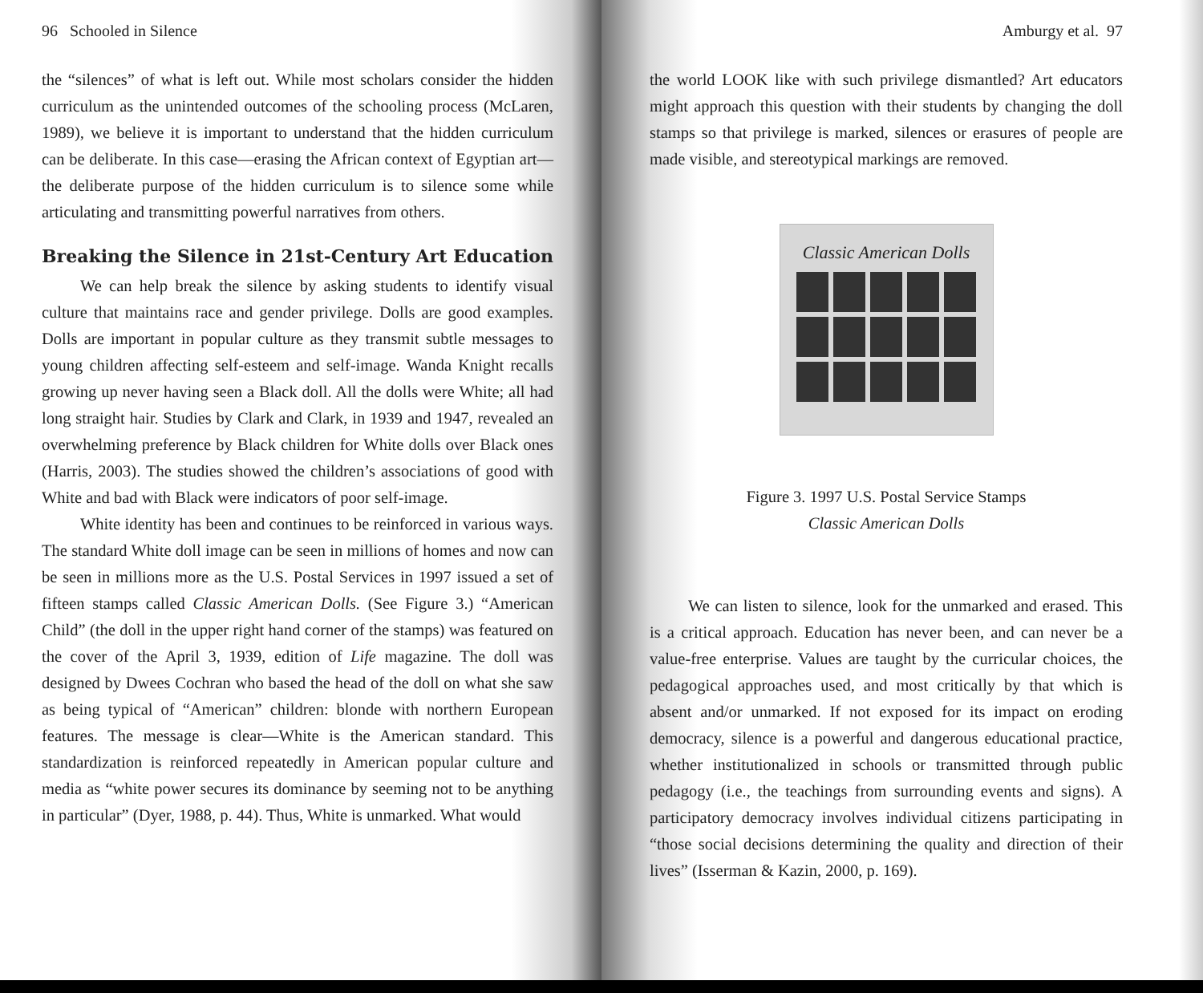96 Schooled in Silence
the “silences” of what is left out. While most scholars consider the hidden curriculum as the unintended outcomes of the schooling process (McLaren, 1989), we believe it is important to understand that the hidden curriculum can be deliberate. In this case—erasing the African context of Egyptian art—the deliberate purpose of the hidden curriculum is to silence some while articulating and transmitting powerful narratives from others.
Breaking the Silence in 21st-Century Art Education
We can help break the silence by asking students to identify visual culture that maintains race and gender privilege. Dolls are good examples. Dolls are important in popular culture as they transmit subtle messages to young children affecting self-esteem and self-image. Wanda Knight recalls growing up never having seen a Black doll. All the dolls were White; all had long straight hair. Studies by Clark and Clark, in 1939 and 1947, revealed an overwhelming preference by Black children for White dolls over Black ones (Harris, 2003). The studies showed the children’s associations of good with White and bad with Black were indicators of poor self-image.
White identity has been and continues to be reinforced in various ways. The standard White doll image can be seen in millions of homes and now can be seen in millions more as the U.S. Postal Services in 1997 issued a set of fifteen stamps called Classic American Dolls. (See Figure 3.) “American Child” (the doll in the upper right hand corner of the stamps) was featured on the cover of the April 3, 1939, edition of Life magazine. The doll was designed by Dwees Cochran who based the head of the doll on what she saw as being typical of “American” children: blonde with northern European features. The message is clear—White is the American standard. This standardization is reinforced repeatedly in American popular culture and media as “white power secures its dominance by seeming not to be anything in particular” (Dyer, 1988, p. 44). Thus, White is unmarked. What would
Amburgy et al. 97
the world LOOK like with such privilege dismantled? Art educators might approach this question with their students by changing the doll stamps so that privilege is marked, silences or erasures of people are made visible, and stereotypical markings are removed.
Classic American Dolls
Figure 3. 1997 U.S. Postal Service Stamps
Classic American Dolls
We can listen to silence, look for the unmarked and erased. This is a critical approach. Education has never been, and can never be a value-free enterprise. Values are taught by the curricular choices, the pedagogical approaches used, and most critically by that which is absent and/or unmarked. If not exposed for its impact on eroding democracy, silence is a powerful and dangerous educational practice, whether institutionalized in schools or transmitted through public pedagogy (i.e., the teachings from surrounding events and signs). A participatory democracy involves individual citizens participating in “those social decisions determining the quality and direction of their lives” (Isserman & Kazin, 2000, p. 169).